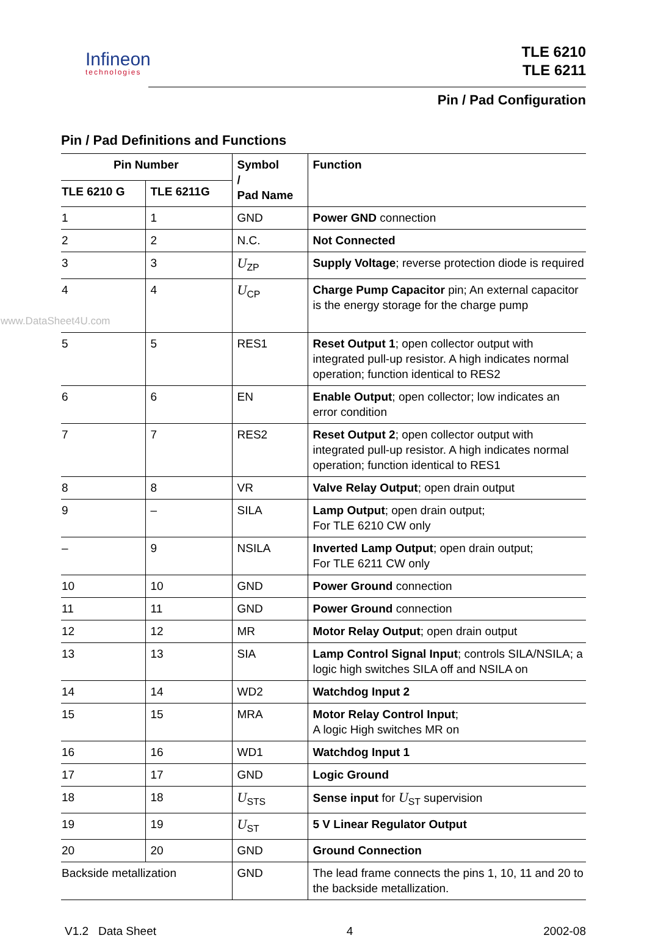Infineon
technologies
TLE 6210
TLE 6211
Pin / Pad Configuration
Pin / Pad Definitions and Functions
| Pin Number | | Symbol / Pad Name | Function |
| --- | --- | --- | --- |
| TLE 6210 G | TLE 6211G | | |
| 1 | 1 | GND | Power GND connection |
| 2 | 2 | N.C. | Not Connected |
| 3 | 3 | U<sub>ZP</sub> | Supply Voltage ; reverse protection diode is required |
| 4 www.DataSheet4U.com | 4 | U<sub>CP</sub> | Charge Pump Capacitor pin; An external capacitor is the energy storage for the charge pump |
| 5 | 5 | RES1 | Reset Output 1 ; open collector output with integrated pull-up resistor. A high indicates normal operation; function identical to RES2 |
| 6 | 6 | EN | Enable Output ; open collector; low indicates an error condition |
| 7 | 7 | RES2 | Reset Output 2 ; open collector output with integrated pull-up resistor. A high indicates normal operation; function identical to RES1 |
| 8 | 8 | VR | Valve Relay Output ; open drain output |
| 9 | – | SILA | Lamp Output ; open drain output; For TLE 6210 CW only |
| – | 9 | NSILA | Inverted Lamp Output ; open drain output; For TLE 6211 CW only |
| 10 | 10 | GND | Power Ground connection |
| 11 | 11 | GND | Power Ground connection |
| 12 | 12 | MR | Motor Relay Output ; open drain output |
| 13 | 13 | SIA | Lamp Control Signal Input ; controls SILA/NSILA; a logic high switches SILA off and NSILA on |
| 14 | 14 | WD2 | Watchdog Input 2 |
| 15 | 15 | MRA | Motor Relay Control Input ; A logic High switches MR on |
| 16 | 16 | WD1 | Watchdog Input 1 |
| 17 | 17 | GND | Logic Ground |
| 18 | 18 | U<sub>STS</sub> | Sense input for U<sub>ST</sub> supervision |
| 19 | 19 | U<sub>ST</sub> | 5 V Linear Regulator Output |
| 20 | 20 | GND | Ground Connection |
| Backside metallization | | GND | The lead frame connects the pins 1, 10, 11 and 20 to the backside metallization. |
V1.2 Data Sheet 4 2002-08